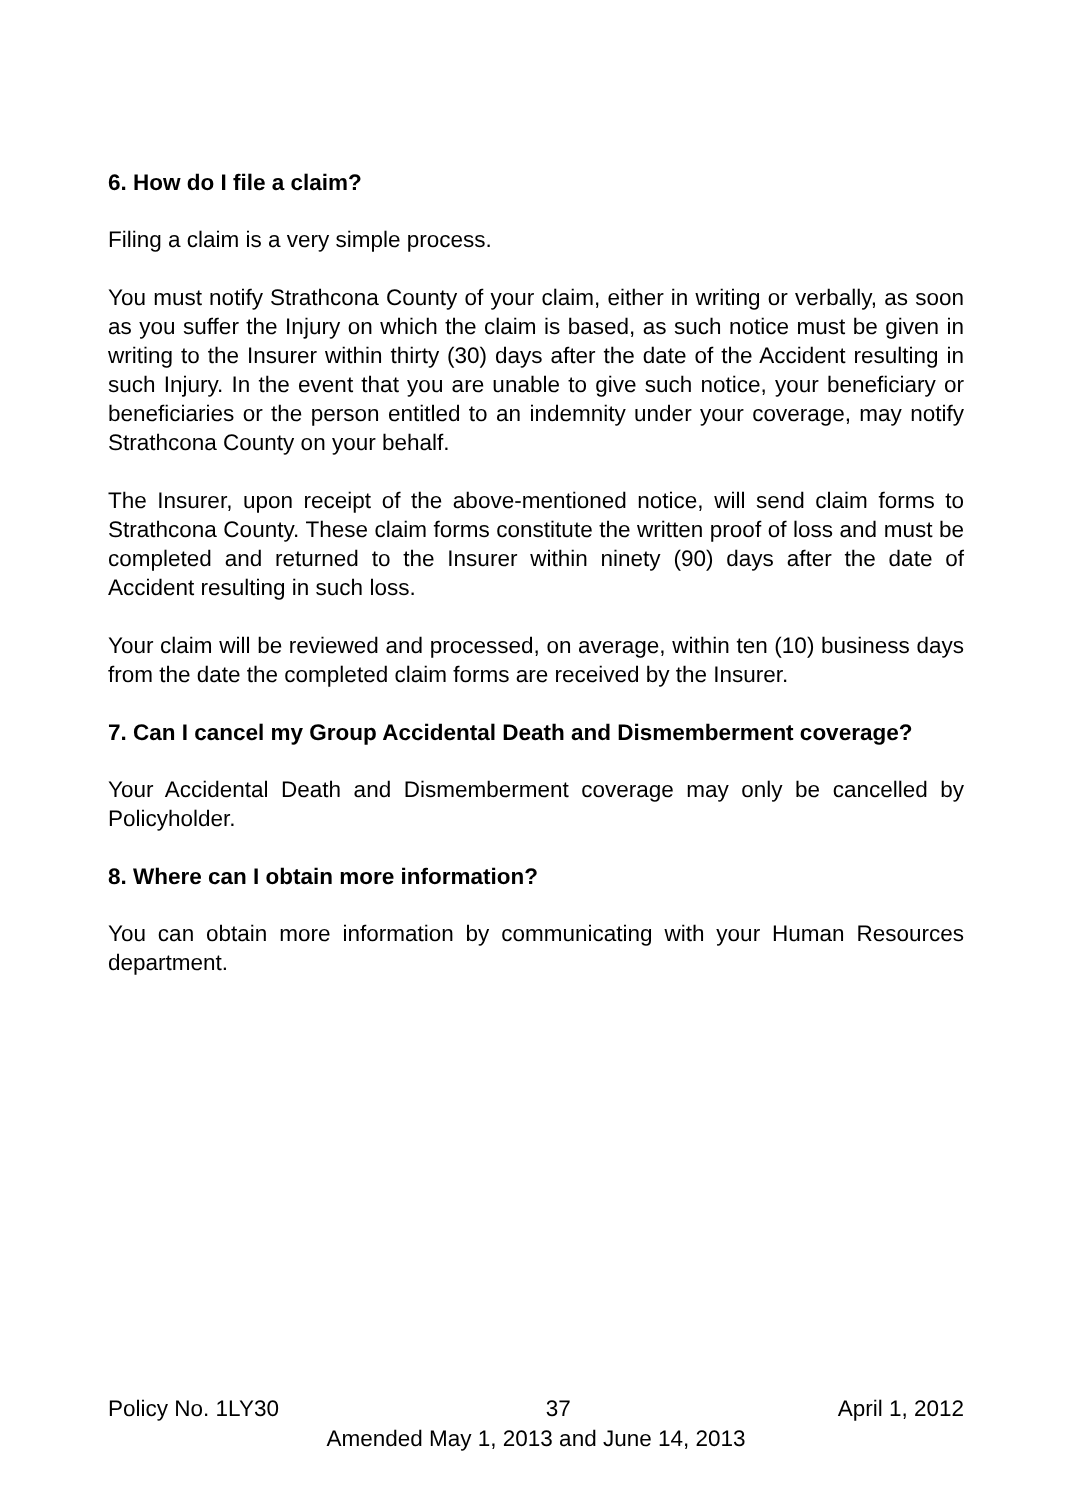6. How do I file a claim?
Filing a claim is a very simple process.
You must notify Strathcona County of your claim, either in writing or verbally, as soon as you suffer the Injury on which the claim is based, as such notice must be given in writing to the Insurer within thirty (30) days after the date of the Accident resulting in such Injury. In the event that you are unable to give such notice, your beneficiary or beneficiaries or the person entitled to an indemnity under your coverage, may notify Strathcona County on your behalf.
The Insurer, upon receipt of the above-mentioned notice, will send claim forms to Strathcona County. These claim forms constitute the written proof of loss and must be completed and returned to the Insurer within ninety (90) days after the date of Accident resulting in such loss.
Your claim will be reviewed and processed, on average, within ten (10) business days from the date the completed claim forms are received by the Insurer.
7. Can I cancel my Group Accidental Death and Dismemberment coverage?
Your Accidental Death and Dismemberment coverage may only be cancelled by Policyholder.
8. Where can I obtain more information?
You can obtain more information by communicating with your Human Resources department.
Policy No. 1LY30 37 April 1, 2012
Amended May 1, 2013 and June 14, 2013